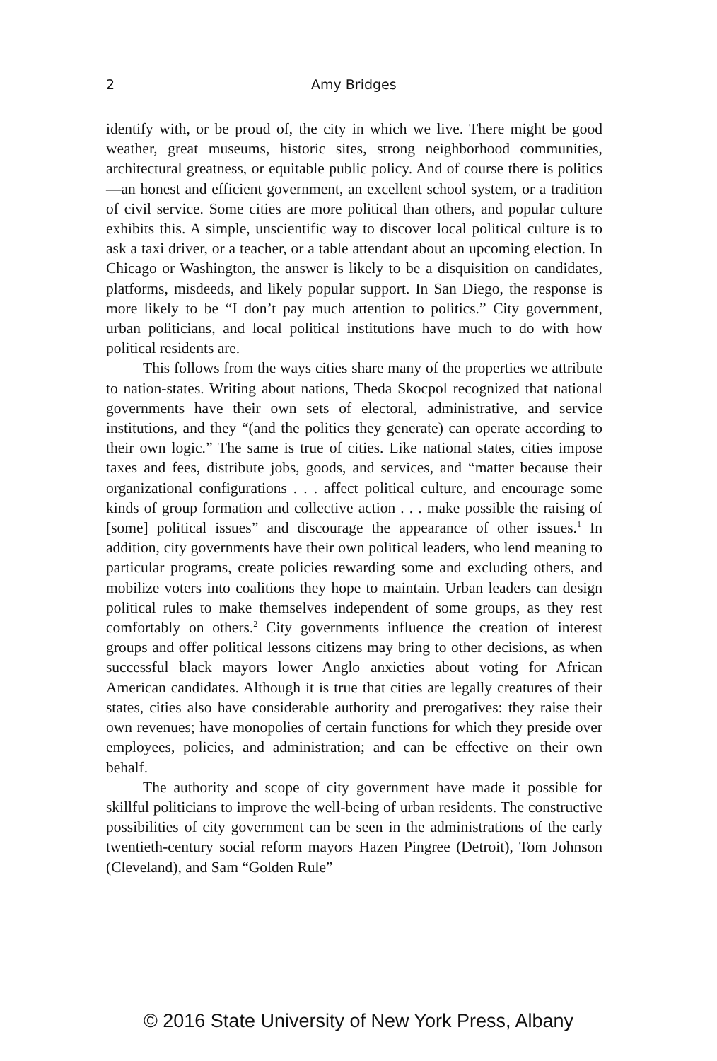2 Amy Bridges
identify with, or be proud of, the city in which we live. There might be good weather, great museums, historic sites, strong neighborhood communities, architectural greatness, or equitable public policy. And of course there is politics—an honest and efficient government, an excellent school system, or a tradition of civil service. Some cities are more political than others, and popular culture exhibits this. A simple, unscientific way to discover local political culture is to ask a taxi driver, or a teacher, or a table attendant about an upcoming election. In Chicago or Washington, the answer is likely to be a disquisition on candidates, platforms, misdeeds, and likely popular support. In San Diego, the response is more likely to be “I don’t pay much attention to politics.” City government, urban politicians, and local political institutions have much to do with how political residents are.
This follows from the ways cities share many of the properties we attribute to nation-states. Writing about nations, Theda Skocpol recognized that national governments have their own sets of electoral, administrative, and service institutions, and they “(and the politics they generate) can operate according to their own logic.” The same is true of cities. Like national states, cities impose taxes and fees, distribute jobs, goods, and services, and “matter because their organizational configurations . . . affect political culture, and encourage some kinds of group formation and collective action . . . make possible the raising of [some] political issues” and discourage the appearance of other issues.<sup>1</sup> In addition, city governments have their own political leaders, who lend meaning to particular programs, create policies rewarding some and excluding others, and mobilize voters into coalitions they hope to maintain. Urban leaders can design political rules to make themselves independent of some groups, as they rest comfortably on others.<sup>2</sup> City governments influence the creation of interest groups and offer political lessons citizens may bring to other decisions, as when successful black mayors lower Anglo anxieties about voting for African American candidates. Although it is true that cities are legally creatures of their states, cities also have considerable authority and prerogatives: they raise their own revenues; have monopolies of certain functions for which they preside over employees, policies, and administration; and can be effective on their own behalf.
The authority and scope of city government have made it possible for skillful politicians to improve the well-being of urban residents. The constructive possibilities of city government can be seen in the administrations of the early twentieth-century social reform mayors Hazen Pingree (Detroit), Tom Johnson (Cleveland), and Sam “Golden Rule”
© 2016 State University of New York Press, Albany